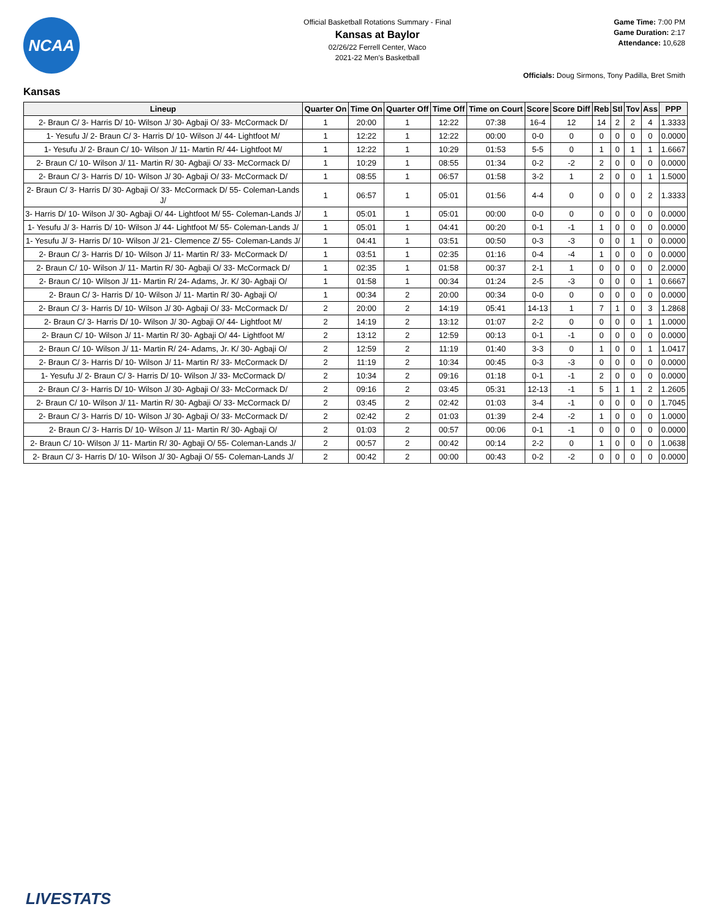NCAA
Official Basketball Rotations Summary - Final
Kansas at Baylor
02/26/22 Ferrell Center, Waco
2021-22 Men's Basketball
Game Time: 7:00 PM
Game Duration: 2:17
Attendance: 10,628
Officials: Doug Sirmons, Tony Padilla, Bret Smith
Kansas
| Lineup | Quarter On | Time On | Quarter Off | Time Off | Time on Court | Score | Score Diff | Reb | Stl | Tov | Ass | PPP |
| --- | --- | --- | --- | --- | --- | --- | --- | --- | --- | --- | --- | --- |
| 2- Braun C/ 3- Harris D/ 10- Wilson J/ 30- Agbaji O/ 33- McCormack D/ | 1 | 20:00 | 1 | 12:22 | 07:38 | 16-4 | 12 | 14 | 2 | 2 | 4 | 1.3333 |
| 1- Yesufu J/ 2- Braun C/ 3- Harris D/ 10- Wilson J/ 44- Lightfoot M/ | 1 | 12:22 | 1 | 12:22 | 00:00 | 0-0 | 0 | 0 | 0 | 0 | 0 | 0.0000 |
| 1- Yesufu J/ 2- Braun C/ 10- Wilson J/ 11- Martin R/ 44- Lightfoot M/ | 1 | 12:22 | 1 | 10:29 | 01:53 | 5-5 | 0 | 1 | 0 | 1 | 1 | 1.6667 |
| 2- Braun C/ 10- Wilson J/ 11- Martin R/ 30- Agbaji O/ 33- McCormack D/ | 1 | 10:29 | 1 | 08:55 | 01:34 | 0-2 | -2 | 2 | 0 | 0 | 0 | 0.0000 |
| 2- Braun C/ 3- Harris D/ 10- Wilson J/ 30- Agbaji O/ 33- McCormack D/ | 1 | 08:55 | 1 | 06:57 | 01:58 | 3-2 | 1 | 2 | 0 | 0 | 1 | 1.5000 |
| 2- Braun C/ 3- Harris D/ 30- Agbaji O/ 33- McCormack D/ 55- Coleman-Lands J/ | 1 | 06:57 | 1 | 05:01 | 01:56 | 4-4 | 0 | 0 | 0 | 0 | 2 | 1.3333 |
| 3- Harris D/ 10- Wilson J/ 30- Agbaji O/ 44- Lightfoot M/ 55- Coleman-Lands J/ | 1 | 05:01 | 1 | 05:01 | 00:00 | 0-0 | 0 | 0 | 0 | 0 | 0 | 0.0000 |
| 1- Yesufu J/ 3- Harris D/ 10- Wilson J/ 44- Lightfoot M/ 55- Coleman-Lands J/ | 1 | 05:01 | 1 | 04:41 | 00:20 | 0-1 | -1 | 1 | 0 | 0 | 0 | 0.0000 |
| 1- Yesufu J/ 3- Harris D/ 10- Wilson J/ 21- Clemence Z/ 55- Coleman-Lands J/ | 1 | 04:41 | 1 | 03:51 | 00:50 | 0-3 | -3 | 0 | 0 | 1 | 0 | 0.0000 |
| 2- Braun C/ 3- Harris D/ 10- Wilson J/ 11- Martin R/ 33- McCormack D/ | 1 | 03:51 | 1 | 02:35 | 01:16 | 0-4 | -4 | 1 | 0 | 0 | 0 | 0.0000 |
| 2- Braun C/ 10- Wilson J/ 11- Martin R/ 30- Agbaji O/ 33- McCormack D/ | 1 | 02:35 | 1 | 01:58 | 00:37 | 2-1 | 1 | 0 | 0 | 0 | 0 | 2.0000 |
| 2- Braun C/ 10- Wilson J/ 11- Martin R/ 24- Adams, Jr. K/ 30- Agbaji O/ | 1 | 01:58 | 1 | 00:34 | 01:24 | 2-5 | -3 | 0 | 0 | 0 | 1 | 0.6667 |
| 2- Braun C/ 3- Harris D/ 10- Wilson J/ 11- Martin R/ 30- Agbaji O/ | 1 | 00:34 | 2 | 20:00 | 00:34 | 0-0 | 0 | 0 | 0 | 0 | 0 | 0.0000 |
| 2- Braun C/ 3- Harris D/ 10- Wilson J/ 30- Agbaji O/ 33- McCormack D/ | 2 | 20:00 | 2 | 14:19 | 05:41 | 14-13 | 1 | 7 | 1 | 0 | 3 | 1.2868 |
| 2- Braun C/ 3- Harris D/ 10- Wilson J/ 30- Agbaji O/ 44- Lightfoot M/ | 2 | 14:19 | 2 | 13:12 | 01:07 | 2-2 | 0 | 0 | 0 | 0 | 1 | 1.0000 |
| 2- Braun C/ 10- Wilson J/ 11- Martin R/ 30- Agbaji O/ 44- Lightfoot M/ | 2 | 13:12 | 2 | 12:59 | 00:13 | 0-1 | -1 | 0 | 0 | 0 | 0 | 0.0000 |
| 2- Braun C/ 10- Wilson J/ 11- Martin R/ 24- Adams, Jr. K/ 30- Agbaji O/ | 2 | 12:59 | 2 | 11:19 | 01:40 | 3-3 | 0 | 1 | 0 | 0 | 1 | 1.0417 |
| 2- Braun C/ 3- Harris D/ 10- Wilson J/ 11- Martin R/ 33- McCormack D/ | 2 | 11:19 | 2 | 10:34 | 00:45 | 0-3 | -3 | 0 | 0 | 0 | 0 | 0.0000 |
| 1- Yesufu J/ 2- Braun C/ 3- Harris D/ 10- Wilson J/ 33- McCormack D/ | 2 | 10:34 | 2 | 09:16 | 01:18 | 0-1 | -1 | 2 | 0 | 0 | 0 | 0.0000 |
| 2- Braun C/ 3- Harris D/ 10- Wilson J/ 30- Agbaji O/ 33- McCormack D/ | 2 | 09:16 | 2 | 03:45 | 05:31 | 12-13 | -1 | 5 | 1 | 1 | 2 | 1.2605 |
| 2- Braun C/ 10- Wilson J/ 11- Martin R/ 30- Agbaji O/ 33- McCormack D/ | 2 | 03:45 | 2 | 02:42 | 01:03 | 3-4 | -1 | 0 | 0 | 0 | 0 | 1.7045 |
| 2- Braun C/ 3- Harris D/ 10- Wilson J/ 30- Agbaji O/ 33- McCormack D/ | 2 | 02:42 | 2 | 01:03 | 01:39 | 2-4 | -2 | 1 | 0 | 0 | 0 | 1.0000 |
| 2- Braun C/ 3- Harris D/ 10- Wilson J/ 11- Martin R/ 30- Agbaji O/ | 2 | 01:03 | 2 | 00:57 | 00:06 | 0-1 | -1 | 0 | 0 | 0 | 0 | 0.0000 |
| 2- Braun C/ 10- Wilson J/ 11- Martin R/ 30- Agbaji O/ 55- Coleman-Lands J/ | 2 | 00:57 | 2 | 00:42 | 00:14 | 2-2 | 0 | 1 | 0 | 0 | 0 | 1.0638 |
| 2- Braun C/ 3- Harris D/ 10- Wilson J/ 30- Agbaji O/ 55- Coleman-Lands J/ | 2 | 00:42 | 2 | 00:00 | 00:43 | 0-2 | -2 | 0 | 0 | 0 | 0 | 0.0000 |
LIVESTATS